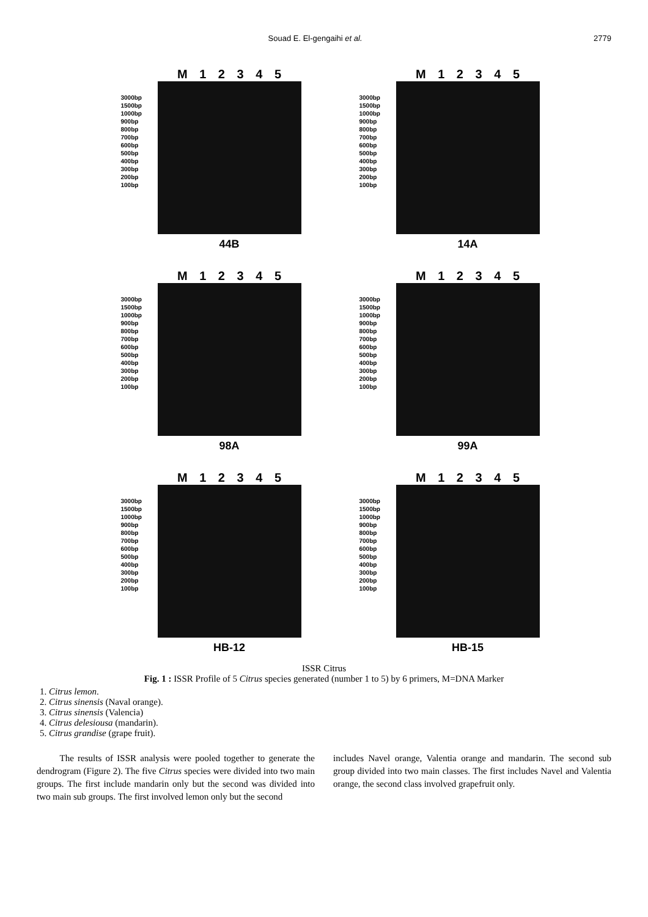Souad E. El-gengaihi et al. 2779
M 1 2 3 4 5
3000bp 1500bp 1000bp 900bp 800bp 700bp 600bp 500bp 400bp 300bp 200bp 100bp
44B
M 1 2 3 4 5
3000bp 1500bp 1000bp 900bp 800bp 700bp 600bp 500bp 400bp 300bp 200bp 100bp
14A
M 1 2 3 4 5
3000bp 1500bp 1000bp 900bp 800bp 700bp 600bp 500bp 400bp 300bp 200bp 100bp
98A
M 1 2 3 4 5
3000bp 1500bp 1000bp 900bp 800bp 700bp 600bp 500bp 400bp 300bp 200bp 100bp
99A
M 1 2 3 4 5
3000bp 1500bp 1000bp 900bp 800bp 700bp 600bp 500bp 400bp 300bp 200bp 100bp
HB-12
M 1 2 3 4 5
3000bp 1500bp 1000bp 900bp 800bp 700bp 600bp 500bp 400bp 300bp 200bp 100bp
HB-15
ISSR Citrus
Fig. 1 : ISSR Profile of 5 Citrus species generated (number 1 to 5) by 6 primers, M=DNA Marker
1. Citrus lemon.
2. Citrus sinensis (Naval orange).
3. Citrus sinensis (Valencia)
4. Citrus delesiousa (mandarin).
5. Citrus grandise (grape fruit).
The results of ISSR analysis were pooled together to generate the dendrogram (Figure 2). The five Citrus species were divided into two main groups. The first include mandarin only but the second was divided into two main sub groups. The first involved lemon only but the second
includes Navel orange, Valentia orange and mandarin. The second sub group divided into two main classes. The first includes Navel and Valentia orange, the second class involved grapefruit only.